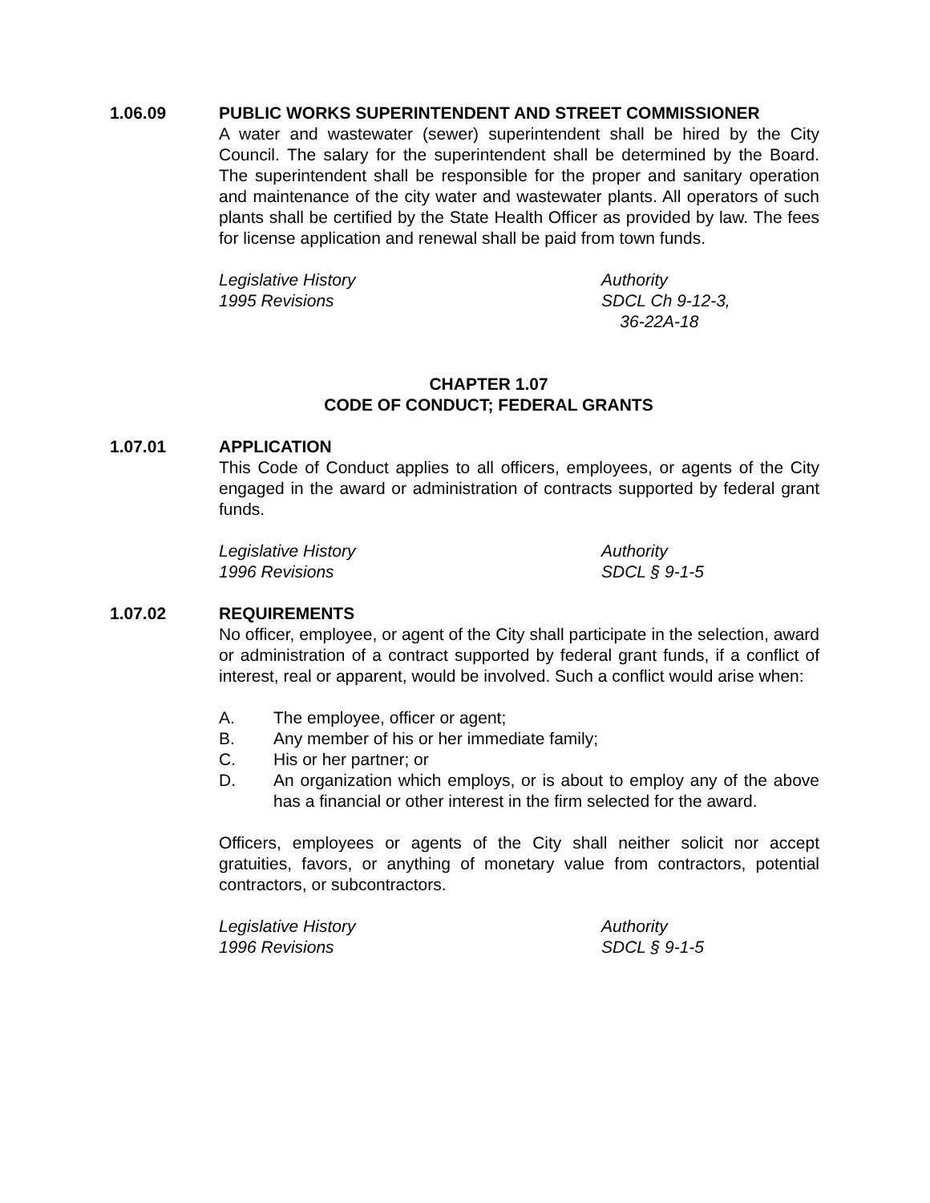1.06.09 PUBLIC WORKS SUPERINTENDENT AND STREET COMMISSIONER
A water and wastewater (sewer) superintendent shall be hired by the City Council. The salary for the superintendent shall be determined by the Board. The superintendent shall be responsible for the proper and sanitary operation and maintenance of the city water and wastewater plants. All operators of such plants shall be certified by the State Health Officer as provided by law. The fees for license application and renewal shall be paid from town funds.
Legislative History
1995 Revisions
Authority
SDCL Ch 9-12-3,
36-22A-18
CHAPTER 1.07
CODE OF CONDUCT; FEDERAL GRANTS
1.07.01 APPLICATION
This Code of Conduct applies to all officers, employees, or agents of the City engaged in the award or administration of contracts supported by federal grant funds.
Legislative History
1996 Revisions
Authority
SDCL § 9-1-5
1.07.02 REQUIREMENTS
No officer, employee, or agent of the City shall participate in the selection, award or administration of a contract supported by federal grant funds, if a conflict of interest, real or apparent, would be involved. Such a conflict would arise when:
A. The employee, officer or agent;
B. Any member of his or her immediate family;
C. His or her partner; or
D. An organization which employs, or is about to employ any of the above has a financial or other interest in the firm selected for the award.
Officers, employees or agents of the City shall neither solicit nor accept gratuities, favors, or anything of monetary value from contractors, potential contractors, or subcontractors.
Legislative History
1996 Revisions
Authority
SDCL § 9-1-5